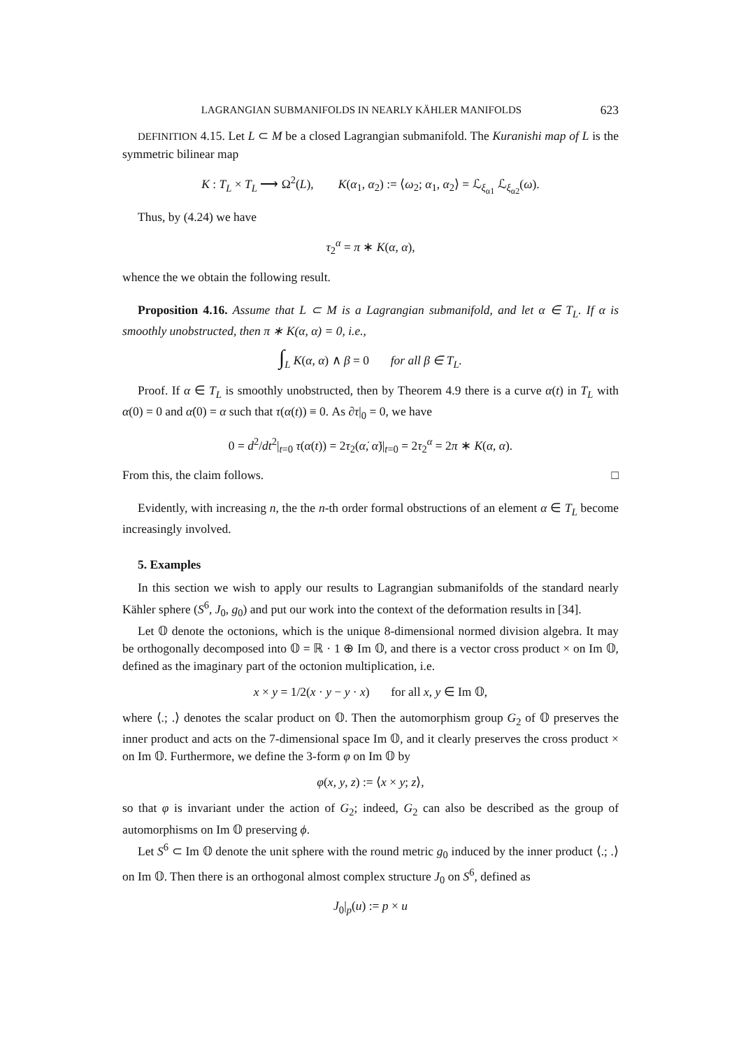LAGRANGIAN SUBMANIFOLDS IN NEARLY KÄHLER MANIFOLDS 623
DEFINITION 4.15. Let L ⊂ M be a closed Lagrangian submanifold. The Kuranishi map of L is the symmetric bilinear map
K : T<sub>L</sub> × T<sub>L</sub> ⟶ Ω<sup>2</sup>(L), K(α<sub>1</sub>, α<sub>2</sub>) := ⟨ω<sub>2</sub>; α<sub>1</sub>, α<sub>2</sub>⟩ = ℒ<sub>ξ<sub>α1</sub></sub> ℒ<sub>ξ<sub>α2</sub></sub>(ω).
Thus, by (4.24) we have
τ<sub>2</sub><sup>α</sup> = π ∗ K(α, α),
whence the we obtain the following result.
Proposition 4.16. Assume that L ⊂ M is a Lagrangian submanifold, and let α ∈ T<sub>L</sub>. If α is smoothly unobstructed, then π ∗ K(α, α) = 0, i.e.,
∫<sub>L</sub> K(α, α) ∧ β = 0 for all β ∈ T<sub>L</sub>.
Proof. If α ∈ T<sub>L</sub> is smoothly unobstructed, then by Theorem 4.9 there is a curve α(t) in T<sub>L</sub> with α(0) = 0 and α̇(0) = α such that τ(α(t)) ≡ 0. As ∂τ|<sub>0</sub> = 0, we have
0 = d<sup>2</sup>/dt<sup>2</sup>|<sub>t=0</sub> τ(α(t)) = 2τ<sub>2</sub>(α̇, α̇)|<sub>t=0</sub> = 2τ<sub>2</sub><sup>α</sup> = 2π ∗ K(α, α).
From this, the claim follows. □
Evidently, with increasing n, the the n-th order formal obstructions of an element α ∈ T<sub>L</sub> become increasingly involved.
5. Examples
In this section we wish to apply our results to Lagrangian submanifolds of the standard nearly Kähler sphere (S<sup>6</sup>, J<sub>0</sub>, g<sub>0</sub>) and put our work into the context of the deformation results in [34].
Let 𝕆 denote the octonions, which is the unique 8-dimensional normed division algebra. It may be orthogonally decomposed into 𝕆 = ℝ · 1 ⊕ Im 𝕆, and there is a vector cross product × on Im 𝕆, defined as the imaginary part of the octonion multiplication, i.e.
x × y = 1/2(x · y − y · x) for all x, y ∈ Im 𝕆,
where ⟨.; .⟩ denotes the scalar product on 𝕆. Then the automorphism group G<sub>2</sub> of 𝕆 preserves the inner product and acts on the 7-dimensional space Im 𝕆, and it clearly preserves the cross product × on Im 𝕆. Furthermore, we define the 3-form φ on Im 𝕆 by
φ(x, y, z) := ⟨x × y; z⟩,
so that φ is invariant under the action of G<sub>2</sub>; indeed, G<sub>2</sub> can also be described as the group of automorphisms on Im 𝕆 preserving ϕ.
Let S<sup>6</sup> ⊂ Im 𝕆 denote the unit sphere with the round metric g<sub>0</sub> induced by the inner product ⟨.; .⟩ on Im 𝕆. Then there is an orthogonal almost complex structure J<sub>0</sub> on S<sup>6</sup>, defined as
J<sub>0</sub>|<sub>p</sub>(u) := p × u